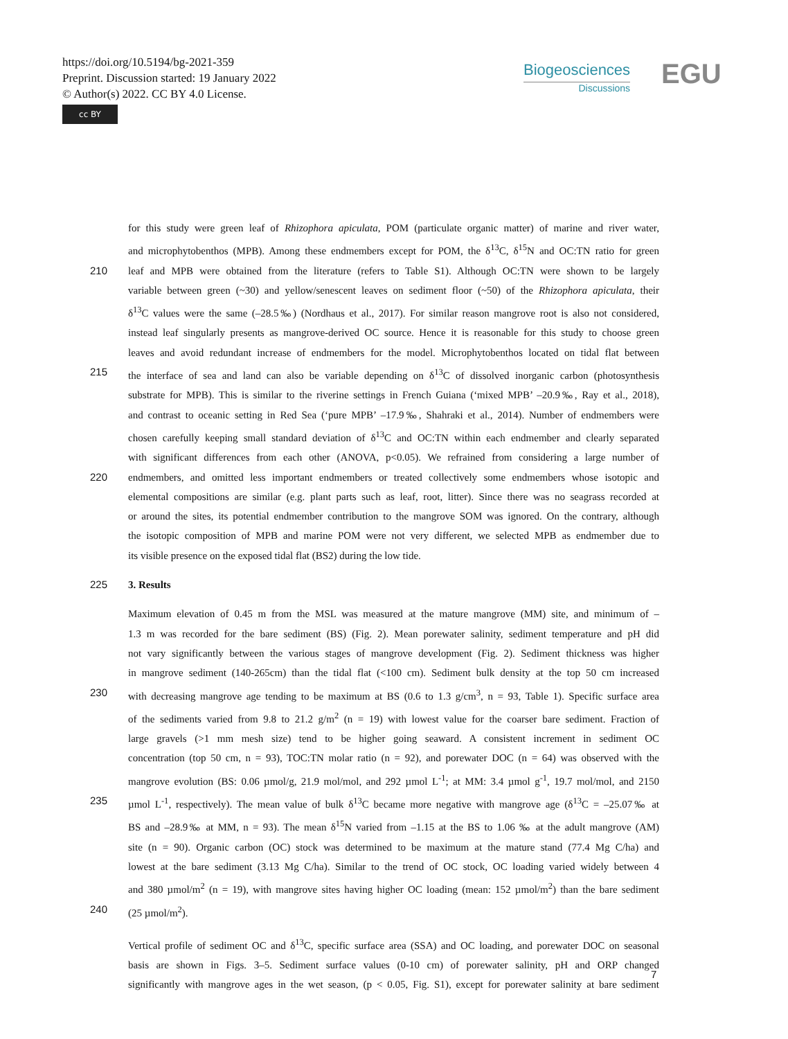https://doi.org/10.5194/bg-2021-359
Preprint. Discussion started: 19 January 2022
© Author(s) 2022. CC BY 4.0 License.
cc BY
Biogeosciences
Discussions
EGU
for this study were green leaf of Rhizophora apiculata, POM (particulate organic matter) of marine and river water,
and microphytobenthos (MPB). Among these endmembers except for POM, the δ<sup>13</sup>C, δ<sup>15</sup>N and OC:TN ratio for green
210 leaf and MPB were obtained from the literature (refers to Table S1). Although OC:TN were shown to be largely
variable between green (~30) and yellow/senescent leaves on sediment floor (~50) of the Rhizophora apiculata, their
δ<sup>13</sup>C values were the same (–28.5‰) (Nordhaus et al., 2017). For similar reason mangrove root is also not considered,
instead leaf singularly presents as mangrove-derived OC source. Hence it is reasonable for this study to choose green
leaves and avoid redundant increase of endmembers for the model. Microphytobenthos located on tidal flat between
215 the interface of sea and land can also be variable depending on δ<sup>13</sup>C of dissolved inorganic carbon (photosynthesis
substrate for MPB). This is similar to the riverine settings in French Guiana (‘mixed MPB’ –20.9‰, Ray et al., 2018),
and contrast to oceanic setting in Red Sea (‘pure MPB’ –17.9‰, Shahraki et al., 2014). Number of endmembers were
chosen carefully keeping small standard deviation of δ<sup>13</sup>C and OC:TN within each endmember and clearly separated
with significant differences from each other (ANOVA, p<0.05). We refrained from considering a large number of
220 endmembers, and omitted less important endmembers or treated collectively some endmembers whose isotopic and
elemental compositions are similar (e.g. plant parts such as leaf, root, litter). Since there was no seagrass recorded at
or around the sites, its potential endmember contribution to the mangrove SOM was ignored. On the contrary, although
the isotopic composition of MPB and marine POM were not very different, we selected MPB as endmember due to
its visible presence on the exposed tidal flat (BS2) during the low tide.
225 3. Results
Maximum elevation of 0.45 m from the MSL was measured at the mature mangrove (MM) site, and minimum of –
1.3 m was recorded for the bare sediment (BS) (Fig. 2). Mean porewater salinity, sediment temperature and pH did
not vary significantly between the various stages of mangrove development (Fig. 2). Sediment thickness was higher
in mangrove sediment (140-265cm) than the tidal flat (<100 cm). Sediment bulk density at the top 50 cm increased
230 with decreasing mangrove age tending to be maximum at BS (0.6 to 1.3 g/cm<sup>3</sup>, n = 93, Table 1). Specific surface area
of the sediments varied from 9.8 to 21.2 g/m<sup>2</sup> (n = 19) with lowest value for the coarser bare sediment. Fraction of
large gravels (>1 mm mesh size) tend to be higher going seaward. A consistent increment in sediment OC
concentration (top 50 cm, n = 93), TOC:TN molar ratio (n = 92), and porewater DOC (n = 64) was observed with the
mangrove evolution (BS: 0.06 µmol/g, 21.9 mol/mol, and 292 µmol L<sup>-1</sup>; at MM: 3.4 µmol g<sup>-1</sup>, 19.7 mol/mol, and 2150
235 µmol L<sup>-1</sup>, respectively). The mean value of bulk δ<sup>13</sup>C became more negative with mangrove age (δ<sup>13</sup>C = –25.07‰ at
BS and –28.9‰ at MM, n = 93). The mean δ<sup>15</sup>N varied from –1.15 at the BS to 1.06 ‰ at the adult mangrove (AM)
site (n = 90). Organic carbon (OC) stock was determined to be maximum at the mature stand (77.4 Mg C/ha) and
lowest at the bare sediment (3.13 Mg C/ha). Similar to the trend of OC stock, OC loading varied widely between 4
and 380 µmol/m<sup>2</sup> (n = 19), with mangrove sites having higher OC loading (mean: 152 µmol/m<sup>2</sup>) than the bare sediment
240 (25 µmol/m<sup>2</sup>).
Vertical profile of sediment OC and δ<sup>13</sup>C, specific surface area (SSA) and OC loading, and porewater DOC on seasonal
basis are shown in Figs. 3–5. Sediment surface values (0-10 cm) of porewater salinity, pH and ORP changed
significantly with mangrove ages in the wet season, (p < 0.05, Fig. S1), except for porewater salinity at bare sediment
7